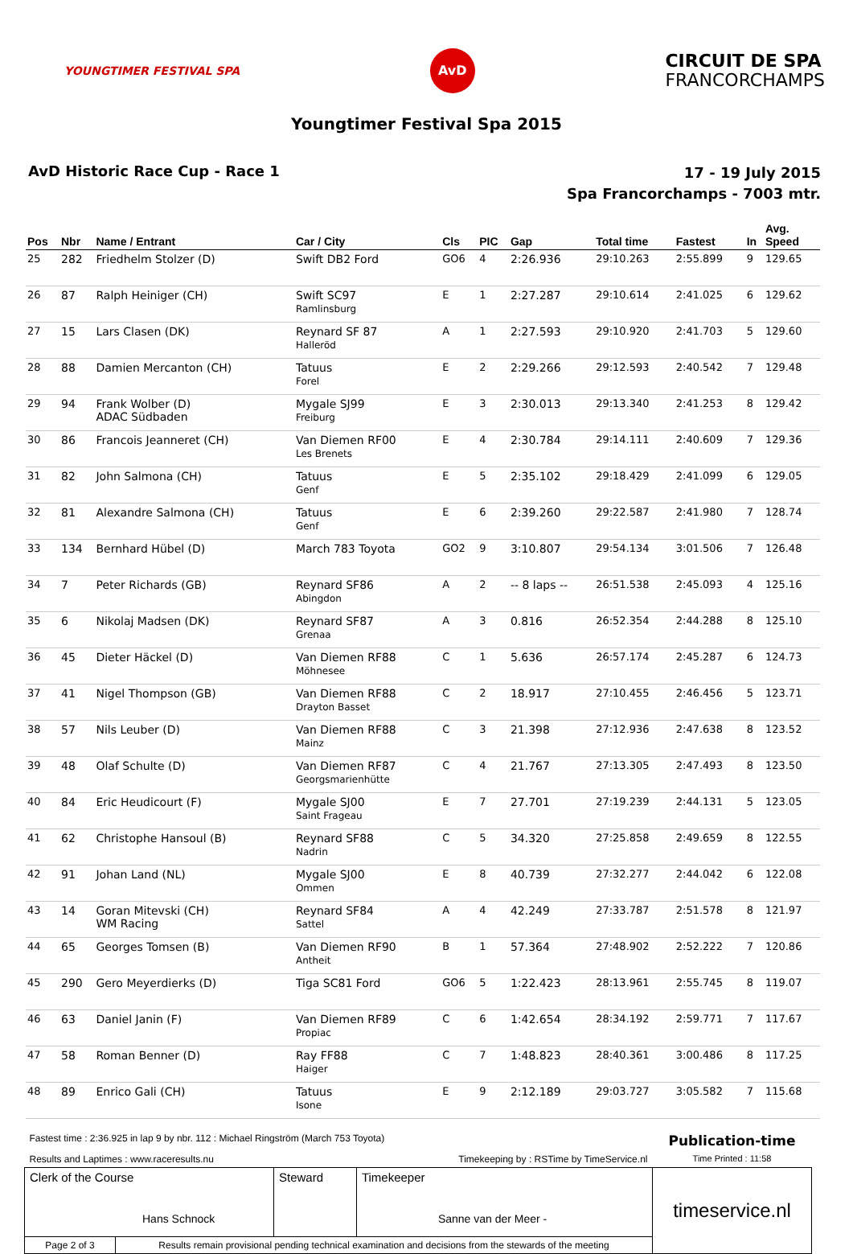YOUNGTIMER FESTIVAL SPA
AvD
CIRCUIT DE SPA
FRANCORCHAMPS
Youngtimer Festival Spa 2015
AvD Historic Race Cup - Race 1
17 - 19 July 2015
Spa Francorchamps - 7003 mtr.
| Pos | Nbr | Name / Entrant | Car / City | Cls | PIC | Gap | Total time | Fastest | In | Avg. Speed |
| --- | --- | --- | --- | --- | --- | --- | --- | --- | --- | --- |
| 25 | 282 | Friedhelm Stolzer (D) | Swift DB2 Ford | GO6 | 4 | 2:26.936 | 29:10.263 | 2:55.899 | 9 | 129.65 |
| 26 | 87 | Ralph Heiniger (CH) | Swift SC97 Ramlinsburg | E | 1 | 2:27.287 | 29:10.614 | 2:41.025 | 6 | 129.62 |
| 27 | 15 | Lars Clasen (DK) | Reynard SF 87 Halleröd | A | 1 | 2:27.593 | 29:10.920 | 2:41.703 | 5 | 129.60 |
| 28 | 88 | Damien Mercanton (CH) | Tatuus Forel | E | 2 | 2:29.266 | 29:12.593 | 2:40.542 | 7 | 129.48 |
| 29 | 94 | Frank Wolber (D) ADAC Südbaden | Mygale SJ99 Freiburg | E | 3 | 2:30.013 | 29:13.340 | 2:41.253 | 8 | 129.42 |
| 30 | 86 | Francois Jeanneret (CH) | Van Diemen RF00 Les Brenets | E | 4 | 2:30.784 | 29:14.111 | 2:40.609 | 7 | 129.36 |
| 31 | 82 | John Salmona (CH) | Tatuus Genf | E | 5 | 2:35.102 | 29:18.429 | 2:41.099 | 6 | 129.05 |
| 32 | 81 | Alexandre Salmona (CH) | Tatuus Genf | E | 6 | 2:39.260 | 29:22.587 | 2:41.980 | 7 | 128.74 |
| 33 | 134 | Bernhard Hübel (D) | March 783 Toyota | GO2 | 9 | 3:10.807 | 29:54.134 | 3:01.506 | 7 | 126.48 |
| 34 | 7 | Peter Richards (GB) | Reynard SF86 Abingdon | A | 2 | -- 8 laps -- | 26:51.538 | 2:45.093 | 4 | 125.16 |
| 35 | 6 | Nikolaj Madsen (DK) | Reynard SF87 Grenaa | A | 3 | 0.816 | 26:52.354 | 2:44.288 | 8 | 125.10 |
| 36 | 45 | Dieter Häckel (D) | Van Diemen RF88 Möhnesee | C | 1 | 5.636 | 26:57.174 | 2:45.287 | 6 | 124.73 |
| 37 | 41 | Nigel Thompson (GB) | Van Diemen RF88 Drayton Basset | C | 2 | 18.917 | 27:10.455 | 2:46.456 | 5 | 123.71 |
| 38 | 57 | Nils Leuber (D) | Van Diemen RF88 Mainz | C | 3 | 21.398 | 27:12.936 | 2:47.638 | 8 | 123.52 |
| 39 | 48 | Olaf Schulte (D) | Van Diemen RF87 Georgsmarienhütte | C | 4 | 21.767 | 27:13.305 | 2:47.493 | 8 | 123.50 |
| 40 | 84 | Eric Heudicourt (F) | Mygale SJ00 Saint Frageau | E | 7 | 27.701 | 27:19.239 | 2:44.131 | 5 | 123.05 |
| 41 | 62 | Christophe Hansoul (B) | Reynard SF88 Nadrin | C | 5 | 34.320 | 27:25.858 | 2:49.659 | 8 | 122.55 |
| 42 | 91 | Johan Land (NL) | Mygale SJ00 Ommen | E | 8 | 40.739 | 27:32.277 | 2:44.042 | 6 | 122.08 |
| 43 | 14 | Goran Mitevski (CH) WM Racing | Reynard SF84 Sattel | A | 4 | 42.249 | 27:33.787 | 2:51.578 | 8 | 121.97 |
| 44 | 65 | Georges Tomsen (B) | Van Diemen RF90 Antheit | B | 1 | 57.364 | 27:48.902 | 2:52.222 | 7 | 120.86 |
| 45 | 290 | Gero Meyerdierks (D) | Tiga SC81 Ford | GO6 | 5 | 1:22.423 | 28:13.961 | 2:55.745 | 8 | 119.07 |
| 46 | 63 | Daniel Janin (F) | Van Diemen RF89 Propiac | C | 6 | 1:42.654 | 28:34.192 | 2:59.771 | 7 | 117.67 |
| 47 | 58 | Roman Benner (D) | Ray FF88 Haiger | C | 7 | 1:48.823 | 28:40.361 | 3:00.486 | 8 | 117.25 |
| 48 | 89 | Enrico Gali (CH) | Tatuus Isone | E | 9 | 2:12.189 | 29:03.727 | 3:05.582 | 7 | 115.68 |
| Fastest time : 2:36.925 in lap 9 by nbr. 112 : Michael Ringström (March 753 Toyota) | | | | Publication-time |
| Results and Laptimes : www.raceresults.nu | | Timekeeping by : RSTime by TimeService.nl | | Time Printed : 11:58 |
| Clerk of the Course Hans Schnock | | Steward | Timekeeper Sanne van der Meer - | timeservice.nl |
| Page 2 of 3 | Results remain provisional pending technical examination and decisions from the stewards of the meeting | | | |